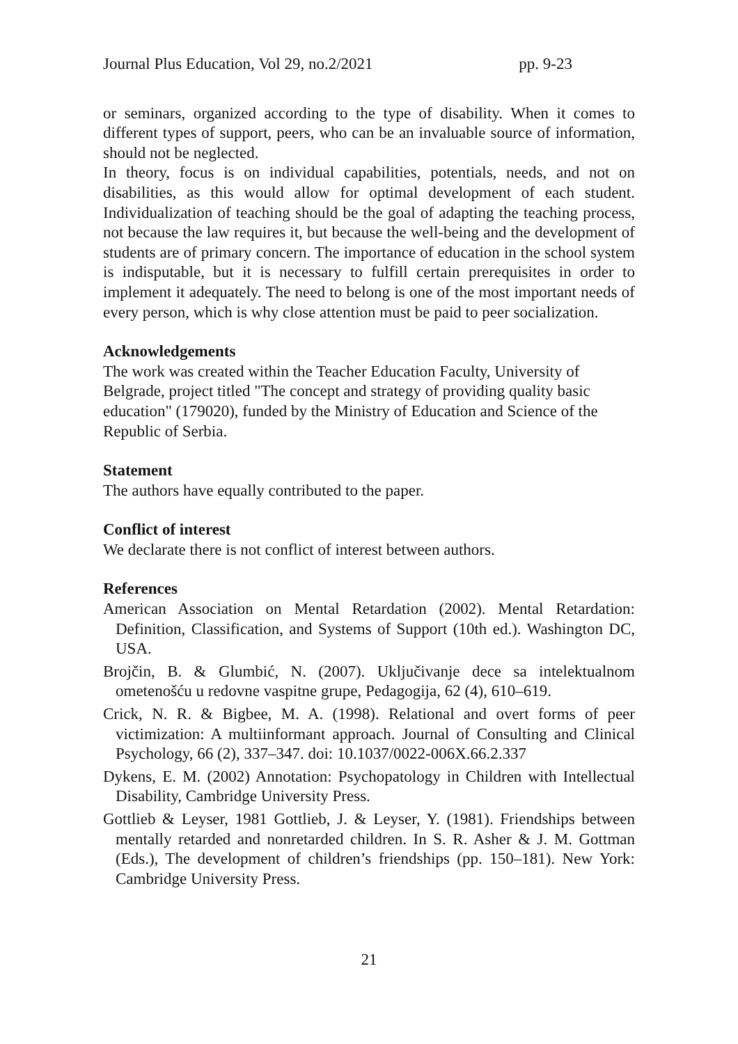Journal Plus Education, Vol 29, no.2/2021 pp. 9-23
or seminars, organized according to the type of disability. When it comes to different types of support, peers, who can be an invaluable source of information, should not be neglected.
In theory, focus is on individual capabilities, potentials, needs, and not on disabilities, as this would allow for optimal development of each student. Individualization of teaching should be the goal of adapting the teaching process, not because the law requires it, but because the well-being and the development of students are of primary concern. The importance of education in the school system is indisputable, but it is necessary to fulfill certain prerequisites in order to implement it adequately. The need to belong is one of the most important needs of every person, which is why close attention must be paid to peer socialization.
Acknowledgements
The work was created within the Teacher Education Faculty, University of Belgrade, project titled "The concept and strategy of providing quality basic education" (179020), funded by the Ministry of Education and Science of the Republic of Serbia.
Statement
The authors have equally contributed to the paper.
Conflict of interest
We declarate there is not conflict of interest between authors.
References
American Association on Mental Retardation (2002). Mental Retardation: Definition, Classification, and Systems of Support (10th ed.). Washington DC, USA.
Brojčin, B. & Glumbić, N. (2007). Uključivanje dece sa intelektualnom ometenošću u redovne vaspitne grupe, Pedagogija, 62 (4), 610–619.
Crick, N. R. & Bigbee, M. A. (1998). Relational and overt forms of peer victimization: A multiinformant approach. Journal of Consulting and Clinical Psychology, 66 (2), 337–347. doi: 10.1037/0022-006X.66.2.337
Dykens, E. M. (2002) Annotation: Psychopatology in Children with Intellectual Disability, Cambridge University Press.
Gottlieb & Leyser, 1981 Gottlieb, J. & Leyser, Y. (1981). Friendships between mentally retarded and nonretarded children. In S. R. Asher & J. M. Gottman (Eds.), The development of children’s friendships (pp. 150–181). New York: Cambridge University Press.
21